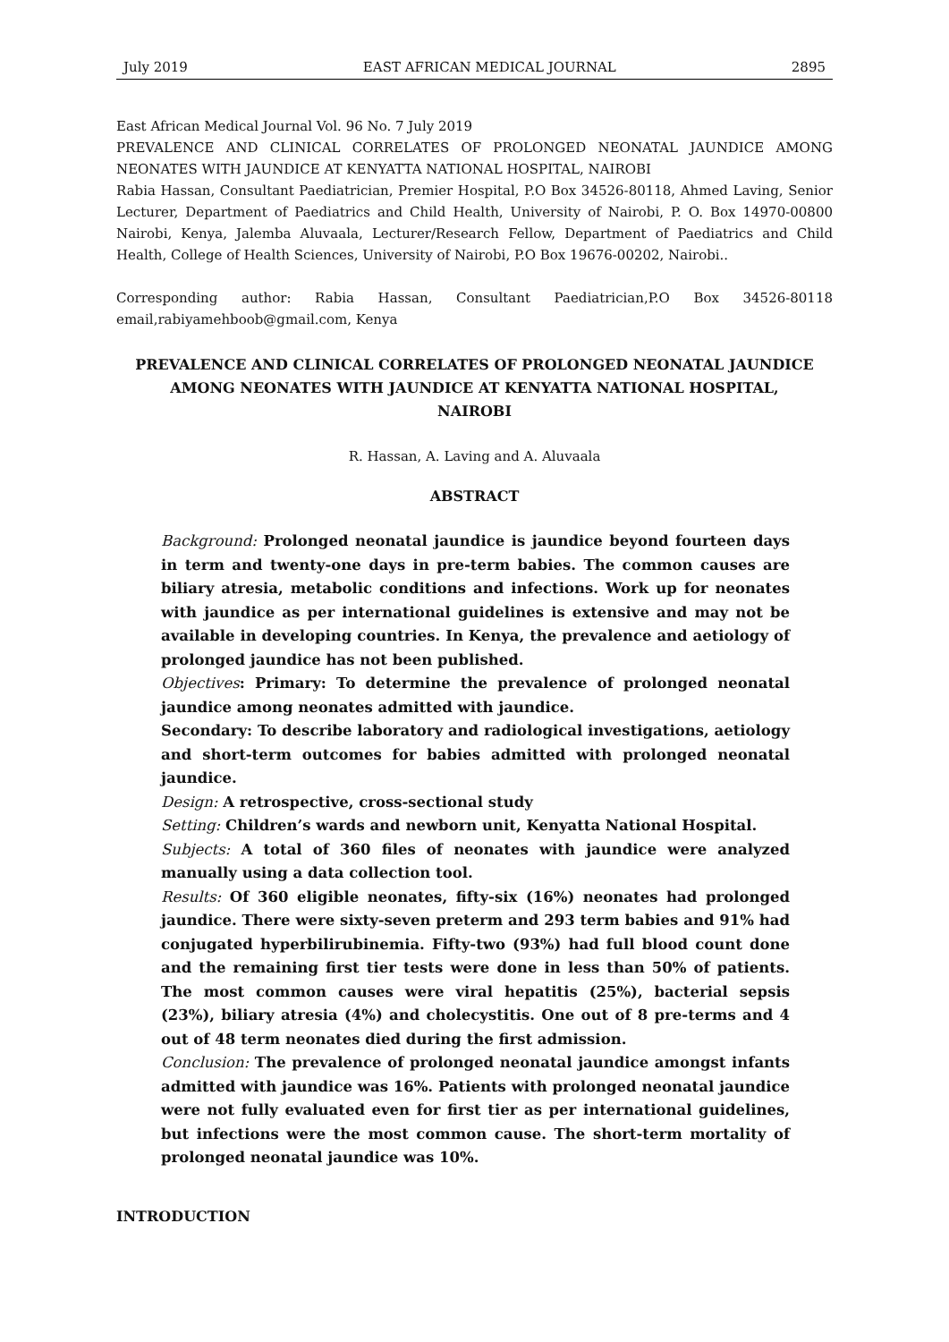July 2019 EAST AFRICAN MEDICAL JOURNAL 2895
East African Medical Journal Vol. 96 No. 7 July 2019
PREVALENCE AND CLINICAL CORRELATES OF PROLONGED NEONATAL JAUNDICE AMONG NEONATES WITH JAUNDICE AT KENYATTA NATIONAL HOSPITAL, NAIROBI
Rabia Hassan, Consultant Paediatrician, Premier Hospital, P.O Box 34526-80118, Ahmed Laving, Senior Lecturer, Department of Paediatrics and Child Health, University of Nairobi, P. O. Box 14970-00800 Nairobi, Kenya, Jalemba Aluvaala, Lecturer/Research Fellow, Department of Paediatrics and Child Health, College of Health Sciences, University of Nairobi, P.O Box 19676-00202, Nairobi..
Corresponding author: Rabia Hassan, Consultant Paediatrician,P.O Box 34526-80118 email,rabiyamehboob@gmail.com, Kenya
PREVALENCE AND CLINICAL CORRELATES OF PROLONGED NEONATAL JAUNDICE AMONG NEONATES WITH JAUNDICE AT KENYATTA NATIONAL HOSPITAL, NAIROBI
R. Hassan, A. Laving and A. Aluvaala
ABSTRACT
Background: Prolonged neonatal jaundice is jaundice beyond fourteen days in term and twenty-one days in pre-term babies. The common causes are biliary atresia, metabolic conditions and infections. Work up for neonates with jaundice as per international guidelines is extensive and may not be available in developing countries. In Kenya, the prevalence and aetiology of prolonged jaundice has not been published.
Objectives: Primary: To determine the prevalence of prolonged neonatal jaundice among neonates admitted with jaundice.
Secondary: To describe laboratory and radiological investigations, aetiology and short-term outcomes for babies admitted with prolonged neonatal jaundice.
Design: A retrospective, cross-sectional study
Setting: Children’s wards and newborn unit, Kenyatta National Hospital.
Subjects: A total of 360 files of neonates with jaundice were analyzed manually using a data collection tool.
Results: Of 360 eligible neonates, fifty-six (16%) neonates had prolonged jaundice. There were sixty-seven preterm and 293 term babies and 91% had conjugated hyperbilirubinemia. Fifty-two (93%) had full blood count done and the remaining first tier tests were done in less than 50% of patients. The most common causes were viral hepatitis (25%), bacterial sepsis (23%), biliary atresia (4%) and cholecystitis. One out of 8 pre-terms and 4 out of 48 term neonates died during the first admission.
Conclusion: The prevalence of prolonged neonatal jaundice amongst infants admitted with jaundice was 16%. Patients with prolonged neonatal jaundice were not fully evaluated even for first tier as per international guidelines, but infections were the most common cause. The short-term mortality of prolonged neonatal jaundice was 10%.
INTRODUCTION